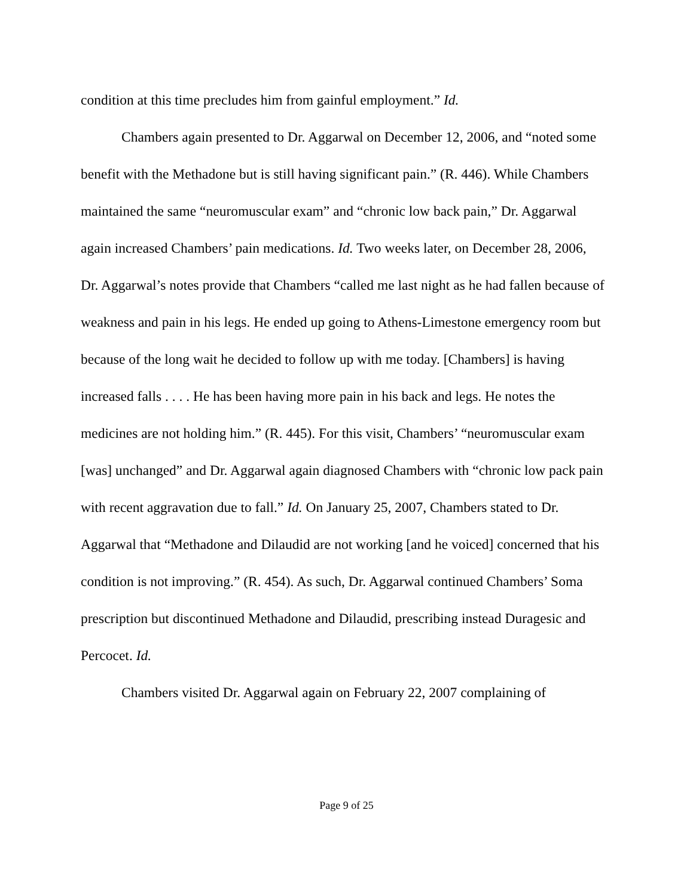condition at this time precludes him from gainful employment.” Id.
Chambers again presented to Dr. Aggarwal on December 12, 2006, and “noted some benefit with the Methadone but is still having significant pain.” (R. 446). While Chambers maintained the same “neuromuscular exam” and “chronic low back pain,” Dr. Aggarwal again increased Chambers’ pain medications. Id. Two weeks later, on December 28, 2006, Dr. Aggarwal’s notes provide that Chambers “called me last night as he had fallen because of weakness and pain in his legs. He ended up going to Athens-Limestone emergency room but because of the long wait he decided to follow up with me today. [Chambers] is having increased falls . . . . He has been having more pain in his back and legs. He notes the medicines are not holding him.” (R. 445). For this visit, Chambers’ “neuromuscular exam [was] unchanged” and Dr. Aggarwal again diagnosed Chambers with “chronic low pack pain with recent aggravation due to fall.” Id. On January 25, 2007, Chambers stated to Dr. Aggarwal that “Methadone and Dilaudid are not working [and he voiced] concerned that his condition is not improving.” (R. 454). As such, Dr. Aggarwal continued Chambers’ Soma prescription but discontinued Methadone and Dilaudid, prescribing instead Duragesic and Percocet. Id.
Chambers visited Dr. Aggarwal again on February 22, 2007 complaining of
Page 9 of 25